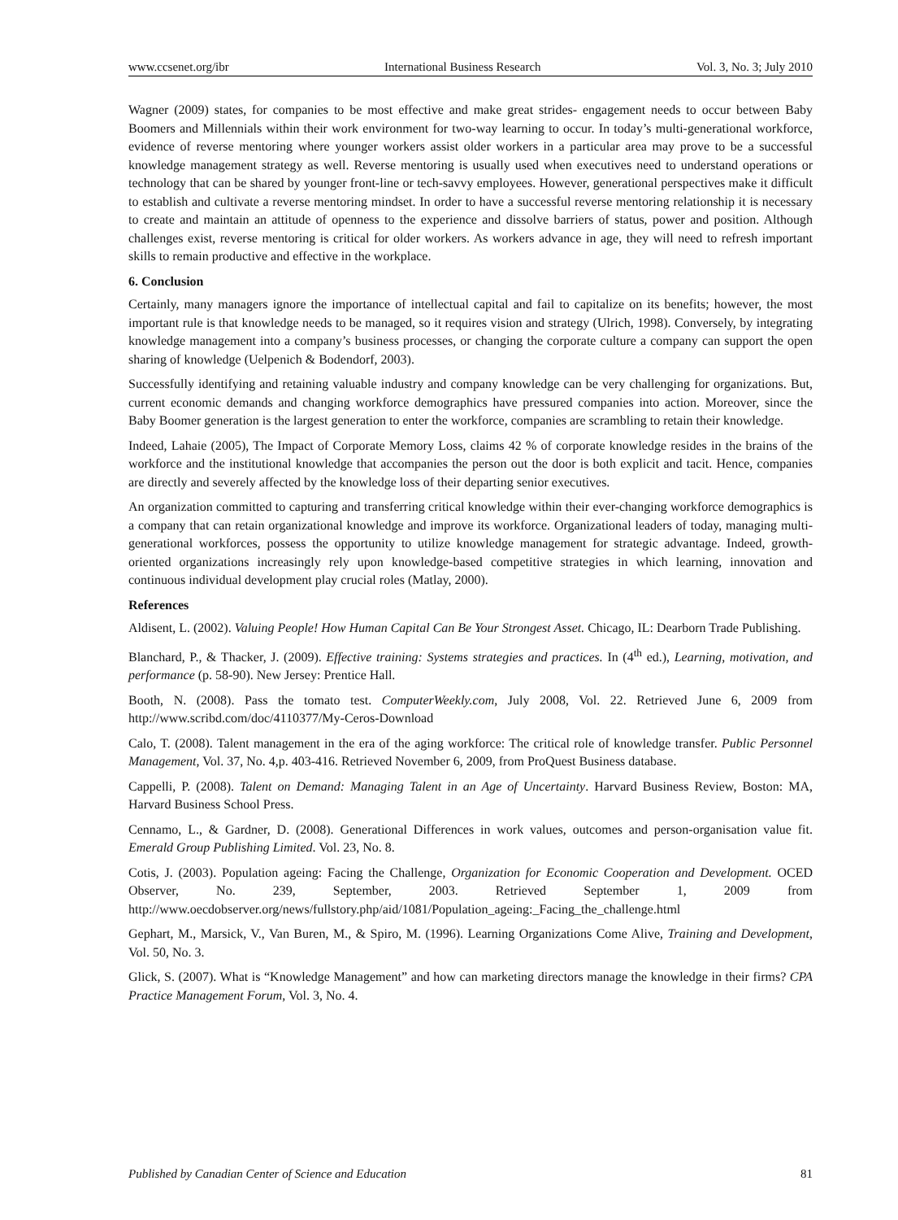www.ccsenet.org/ibr International Business Research Vol. 3, No. 3; July 2010
Wagner (2009) states, for companies to be most effective and make great strides- engagement needs to occur between Baby Boomers and Millennials within their work environment for two-way learning to occur. In today’s multi-generational workforce, evidence of reverse mentoring where younger workers assist older workers in a particular area may prove to be a successful knowledge management strategy as well. Reverse mentoring is usually used when executives need to understand operations or technology that can be shared by younger front-line or tech-savvy employees. However, generational perspectives make it difficult to establish and cultivate a reverse mentoring mindset. In order to have a successful reverse mentoring relationship it is necessary to create and maintain an attitude of openness to the experience and dissolve barriers of status, power and position. Although challenges exist, reverse mentoring is critical for older workers. As workers advance in age, they will need to refresh important skills to remain productive and effective in the workplace.
6. Conclusion
Certainly, many managers ignore the importance of intellectual capital and fail to capitalize on its benefits; however, the most important rule is that knowledge needs to be managed, so it requires vision and strategy (Ulrich, 1998). Conversely, by integrating knowledge management into a company’s business processes, or changing the corporate culture a company can support the open sharing of knowledge (Uelpenich & Bodendorf, 2003).
Successfully identifying and retaining valuable industry and company knowledge can be very challenging for organizations. But, current economic demands and changing workforce demographics have pressured companies into action. Moreover, since the Baby Boomer generation is the largest generation to enter the workforce, companies are scrambling to retain their knowledge.
Indeed, Lahaie (2005), The Impact of Corporate Memory Loss, claims 42 % of corporate knowledge resides in the brains of the workforce and the institutional knowledge that accompanies the person out the door is both explicit and tacit. Hence, companies are directly and severely affected by the knowledge loss of their departing senior executives.
An organization committed to capturing and transferring critical knowledge within their ever-changing workforce demographics is a company that can retain organizational knowledge and improve its workforce. Organizational leaders of today, managing multi-generational workforces, possess the opportunity to utilize knowledge management for strategic advantage. Indeed, growth-oriented organizations increasingly rely upon knowledge-based competitive strategies in which learning, innovation and continuous individual development play crucial roles (Matlay, 2000).
References
Aldisent, L. (2002). Valuing People! How Human Capital Can Be Your Strongest Asset. Chicago, IL: Dearborn Trade Publishing.
Blanchard, P., & Thacker, J. (2009). Effective training: Systems strategies and practices. In (4<sup>th</sup> ed.), Learning, motivation, and performance (p. 58-90). New Jersey: Prentice Hall.
Booth, N. (2008). Pass the tomato test. ComputerWeekly.com, July 2008, Vol. 22. Retrieved June 6, 2009 from http://www.scribd.com/doc/4110377/My-Ceros-Download
Calo, T. (2008). Talent management in the era of the aging workforce: The critical role of knowledge transfer. Public Personnel Management, Vol. 37, No. 4,p. 403-416. Retrieved November 6, 2009, from ProQuest Business database.
Cappelli, P. (2008). Talent on Demand: Managing Talent in an Age of Uncertainty. Harvard Business Review, Boston: MA, Harvard Business School Press.
Cennamo, L., & Gardner, D. (2008). Generational Differences in work values, outcomes and person-organisation value fit. Emerald Group Publishing Limited. Vol. 23, No. 8.
Cotis, J. (2003). Population ageing: Facing the Challenge, Organization for Economic Cooperation and Development. OCED Observer, No. 239, September, 2003. Retrieved September 1, 2009 from http://www.oecdobserver.org/news/fullstory.php/aid/1081/Population_ageing:_Facing_the_challenge.html
Gephart, M., Marsick, V., Van Buren, M., & Spiro, M. (1996). Learning Organizations Come Alive, Training and Development, Vol. 50, No. 3.
Glick, S. (2007). What is “Knowledge Management” and how can marketing directors manage the knowledge in their firms? CPA Practice Management Forum, Vol. 3, No. 4.
Published by Canadian Center of Science and Education 81